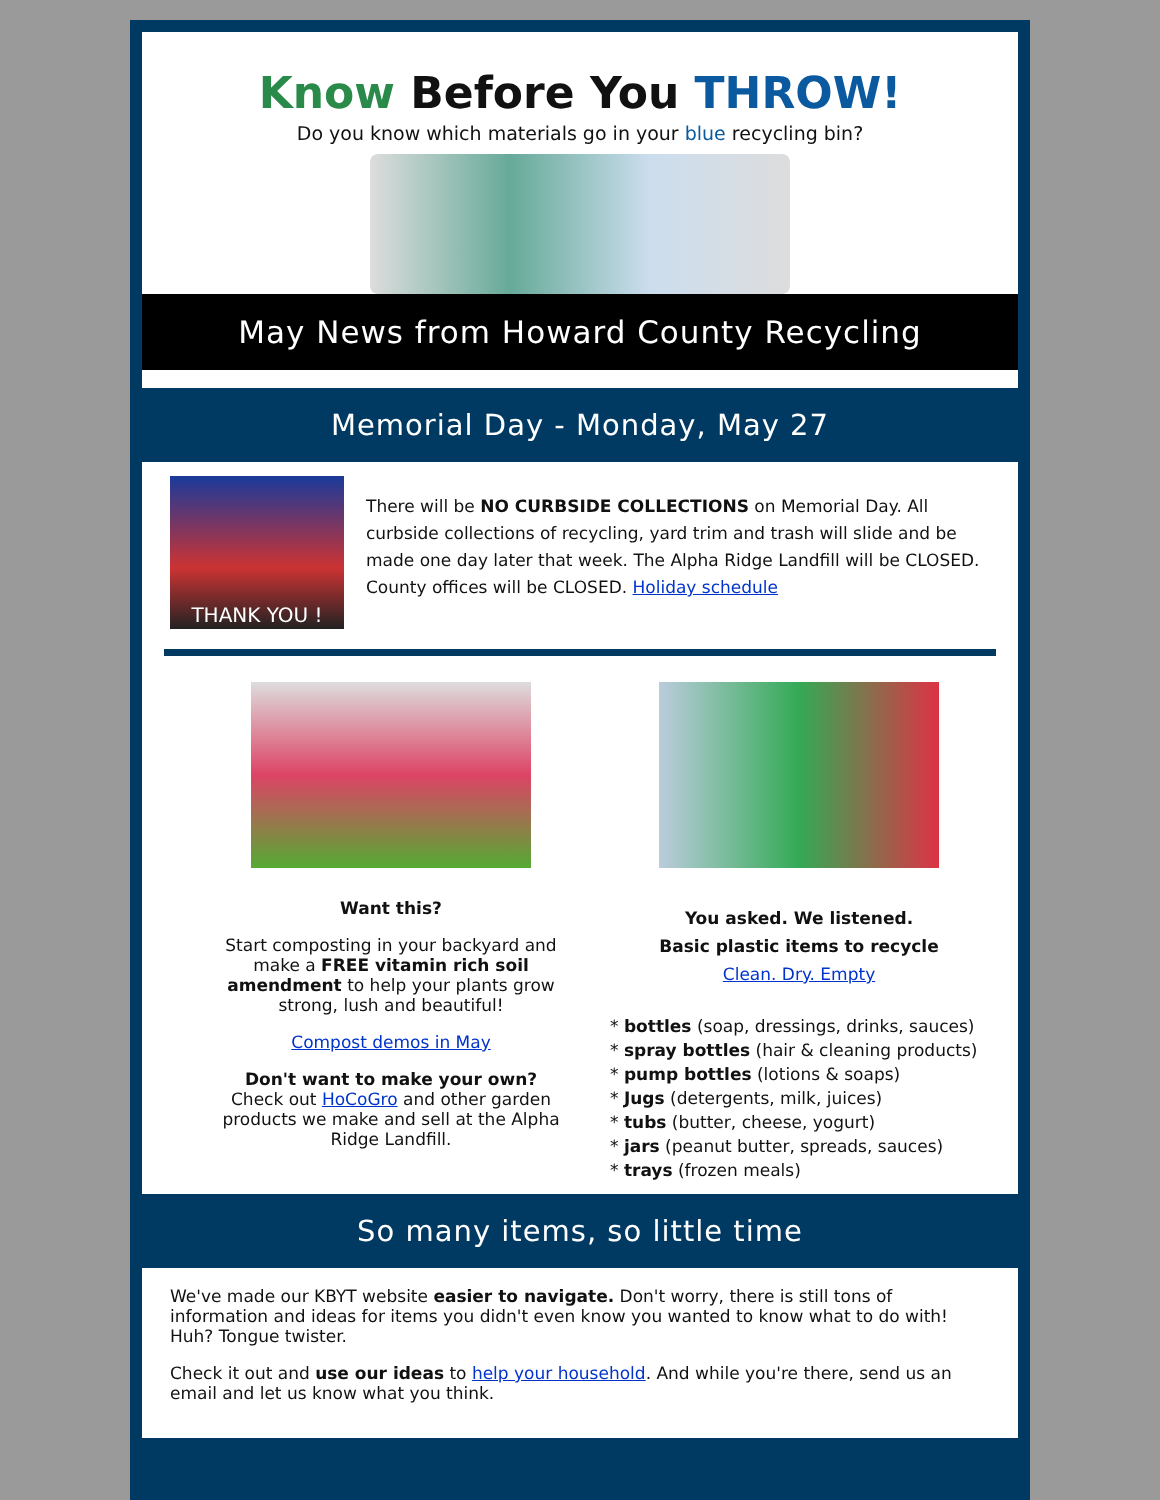Know Before You THROW!
Do you know which materials go in your blue recycling bin?
May News from Howard County Recycling
Memorial Day - Monday, May 27
THANK YOU !
There will be NO CURBSIDE COLLECTIONS on Memorial Day. All curbside collections of recycling, yard trim and trash will slide and be made one day later that week. The Alpha Ridge Landfill will be CLOSED. County offices will be CLOSED. Holiday schedule
Want this?
Start composting in your backyard and make a FREE vitamin rich soil amendment to help your plants grow strong, lush and beautiful!
Compost demos in May
Don't want to make your own?
Check out HoCoGro and other garden products we make and sell at the Alpha Ridge Landfill.
You asked. We listened.
Basic plastic items to recycle
Clean. Dry. Empty
* bottles (soap, dressings, drinks, sauces)
* spray bottles (hair & cleaning products)
* pump bottles (lotions & soaps)
* Jugs (detergents, milk, juices)
* tubs (butter, cheese, yogurt)
* jars (peanut butter, spreads, sauces)
* trays (frozen meals)
So many items, so little time
We've made our KBYT website easier to navigate. Don't worry, there is still tons of information and ideas for items you didn't even know you wanted to know what to do with! Huh? Tongue twister.
Check it out and use our ideas to help your household. And while you're there, send us an email and let us know what you think.